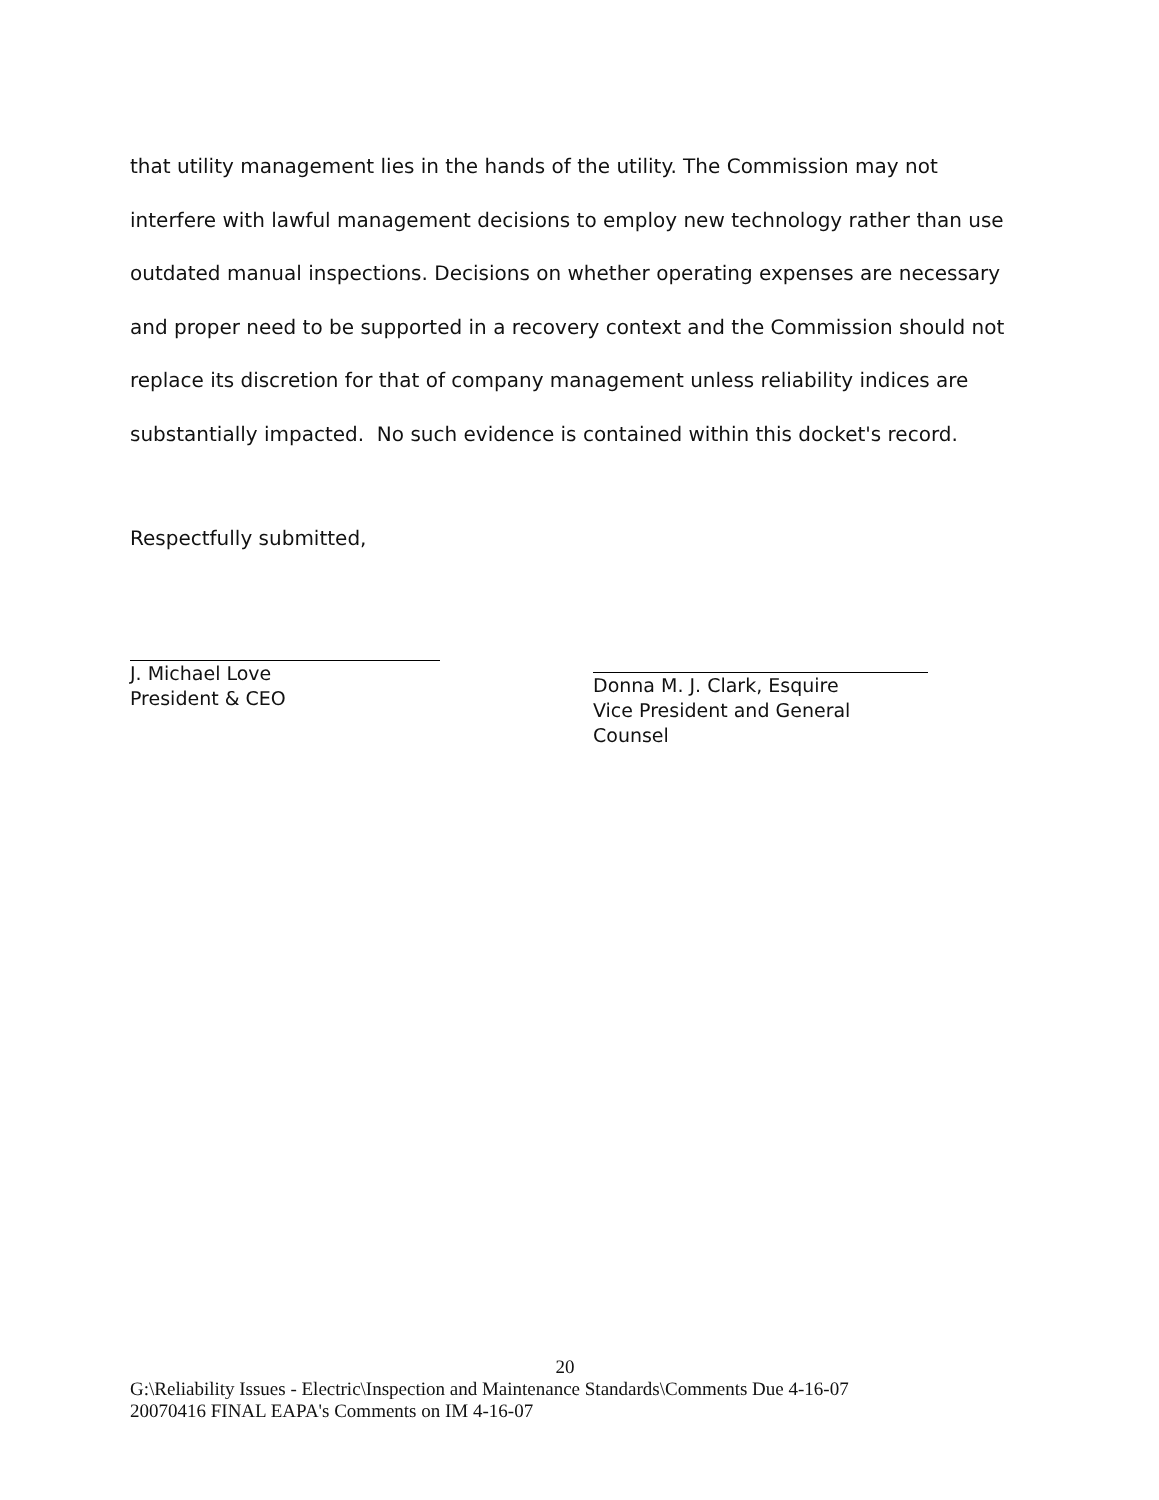that utility management lies in the hands of the utility. The Commission may not interfere with lawful management decisions to employ new technology rather than use outdated manual inspections. Decisions on whether operating expenses are necessary and proper need to be supported in a recovery context and the Commission should not replace its discretion for that of company management unless reliability indices are substantially impacted. No such evidence is contained within this docket's record.
Respectfully submitted,
J. Michael Love
President & CEO
Donna M. J. Clark, Esquire
Vice President and General Counsel
20
G:\Reliability Issues - Electric\Inspection and Maintenance Standards\Comments Due 4-16-07
20070416 FINAL EAPA's Comments on IM 4-16-07